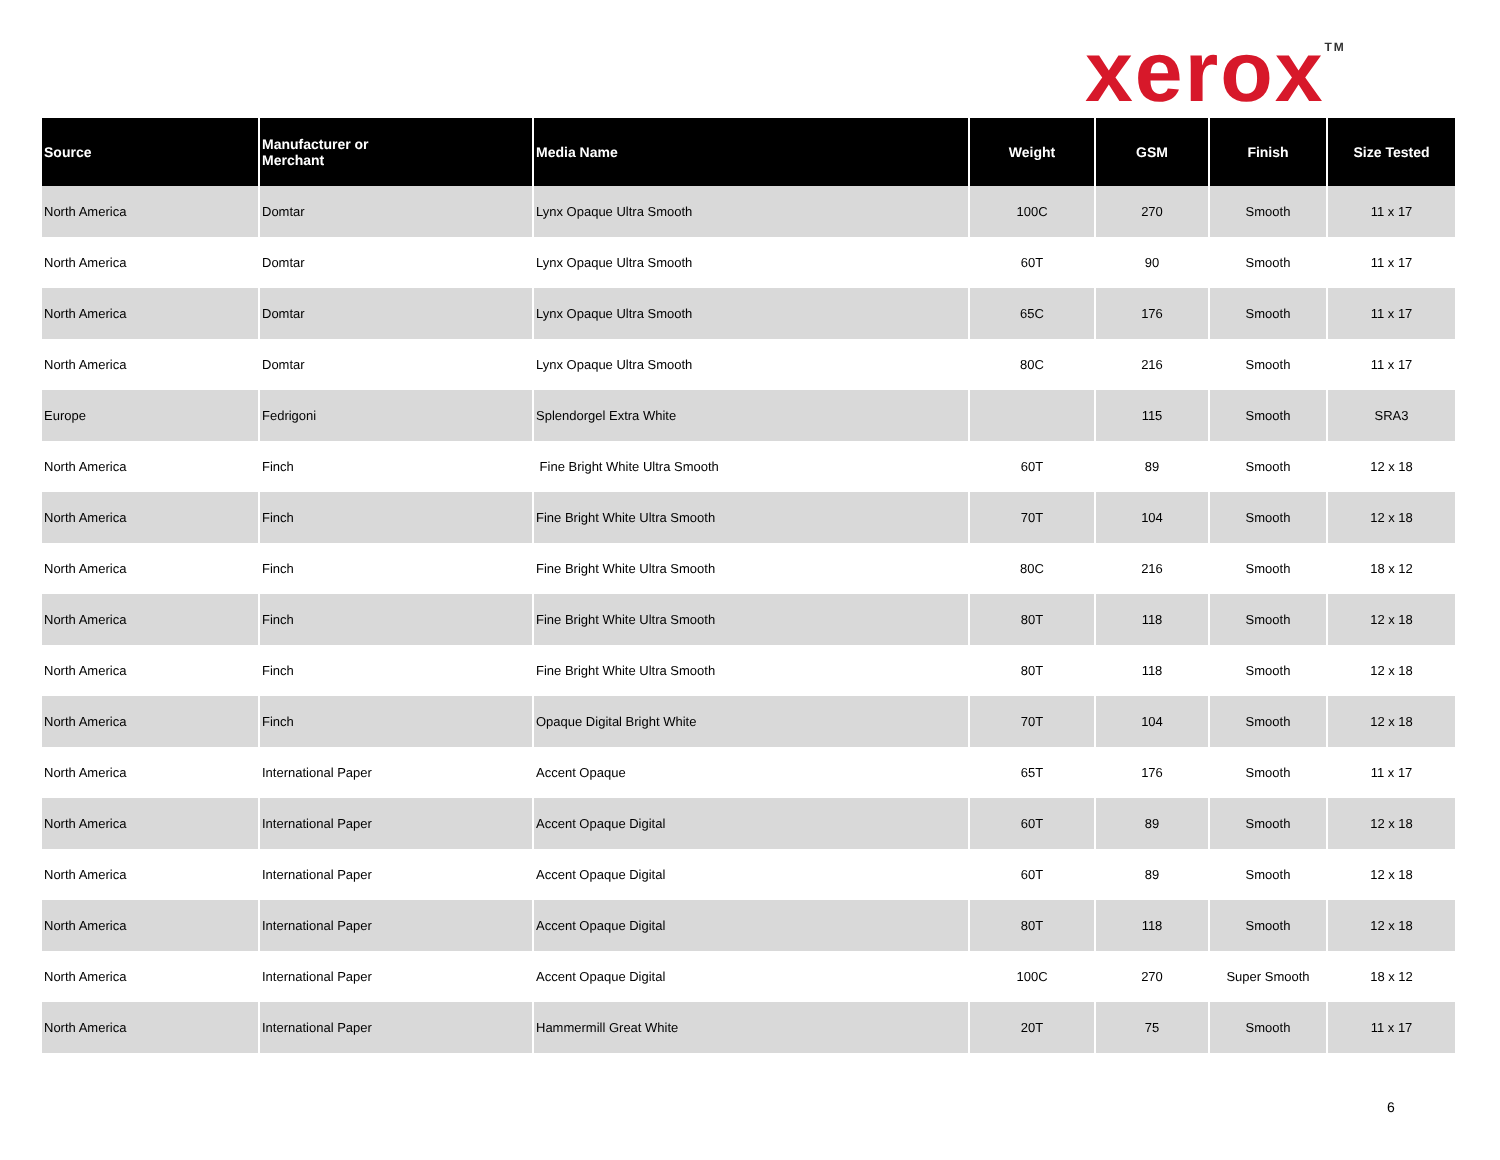xerox<sup>TM</sup>
| Source | Manufacturer or Merchant | Media Name | Weight | GSM | Finish | Size Tested |
| --- | --- | --- | --- | --- | --- | --- |
| North America | Domtar | Lynx Opaque Ultra Smooth | 100C | 270 | Smooth | 11 x 17 |
| North America | Domtar | Lynx Opaque Ultra Smooth | 60T | 90 | Smooth | 11 x 17 |
| North America | Domtar | Lynx Opaque Ultra Smooth | 65C | 176 | Smooth | 11 x 17 |
| North America | Domtar | Lynx Opaque Ultra Smooth | 80C | 216 | Smooth | 11 x 17 |
| Europe | Fedrigoni | Splendorgel Extra White | | 115 | Smooth | SRA3 |
| North America | Finch | Fine Bright White Ultra Smooth | 60T | 89 | Smooth | 12 x 18 |
| North America | Finch | Fine Bright White Ultra Smooth | 70T | 104 | Smooth | 12 x 18 |
| North America | Finch | Fine Bright White Ultra Smooth | 80C | 216 | Smooth | 18 x 12 |
| North America | Finch | Fine Bright White Ultra Smooth | 80T | 118 | Smooth | 12 x 18 |
| North America | Finch | Fine Bright White Ultra Smooth | 80T | 118 | Smooth | 12 x 18 |
| North America | Finch | Opaque Digital Bright White | 70T | 104 | Smooth | 12 x 18 |
| North America | International Paper | Accent Opaque | 65T | 176 | Smooth | 11 x 17 |
| North America | International Paper | Accent Opaque Digital | 60T | 89 | Smooth | 12 x 18 |
| North America | International Paper | Accent Opaque Digital | 60T | 89 | Smooth | 12 x 18 |
| North America | International Paper | Accent Opaque Digital | 80T | 118 | Smooth | 12 x 18 |
| North America | International Paper | Accent Opaque Digital | 100C | 270 | Super Smooth | 18 x 12 |
| North America | International Paper | Hammermill Great White | 20T | 75 | Smooth | 11 x 17 |
6